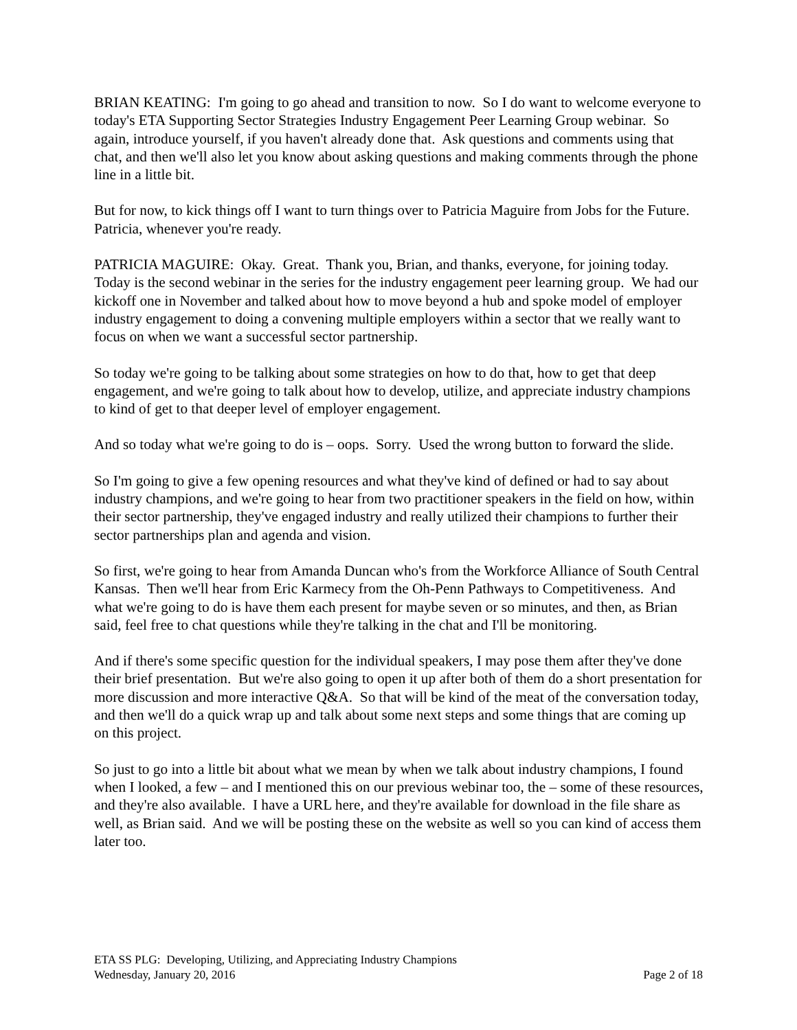BRIAN KEATING: I'm going to go ahead and transition to now. So I do want to welcome everyone to today's ETA Supporting Sector Strategies Industry Engagement Peer Learning Group webinar. So again, introduce yourself, if you haven't already done that. Ask questions and comments using that chat, and then we'll also let you know about asking questions and making comments through the phone line in a little bit.
But for now, to kick things off I want to turn things over to Patricia Maguire from Jobs for the Future. Patricia, whenever you're ready.
PATRICIA MAGUIRE: Okay. Great. Thank you, Brian, and thanks, everyone, for joining today. Today is the second webinar in the series for the industry engagement peer learning group. We had our kickoff one in November and talked about how to move beyond a hub and spoke model of employer industry engagement to doing a convening multiple employers within a sector that we really want to focus on when we want a successful sector partnership.
So today we're going to be talking about some strategies on how to do that, how to get that deep engagement, and we're going to talk about how to develop, utilize, and appreciate industry champions to kind of get to that deeper level of employer engagement.
And so today what we're going to do is – oops. Sorry. Used the wrong button to forward the slide.
So I'm going to give a few opening resources and what they've kind of defined or had to say about industry champions, and we're going to hear from two practitioner speakers in the field on how, within their sector partnership, they've engaged industry and really utilized their champions to further their sector partnerships plan and agenda and vision.
So first, we're going to hear from Amanda Duncan who's from the Workforce Alliance of South Central Kansas. Then we'll hear from Eric Karmecy from the Oh-Penn Pathways to Competitiveness. And what we're going to do is have them each present for maybe seven or so minutes, and then, as Brian said, feel free to chat questions while they're talking in the chat and I'll be monitoring.
And if there's some specific question for the individual speakers, I may pose them after they've done their brief presentation. But we're also going to open it up after both of them do a short presentation for more discussion and more interactive Q&A. So that will be kind of the meat of the conversation today, and then we'll do a quick wrap up and talk about some next steps and some things that are coming up on this project.
So just to go into a little bit about what we mean by when we talk about industry champions, I found when I looked, a few – and I mentioned this on our previous webinar too, the – some of these resources, and they're also available. I have a URL here, and they're available for download in the file share as well, as Brian said. And we will be posting these on the website as well so you can kind of access them later too.
ETA SS PLG: Developing, Utilizing, and Appreciating Industry Champions
Wednesday, January 20, 2016 Page 2 of 18